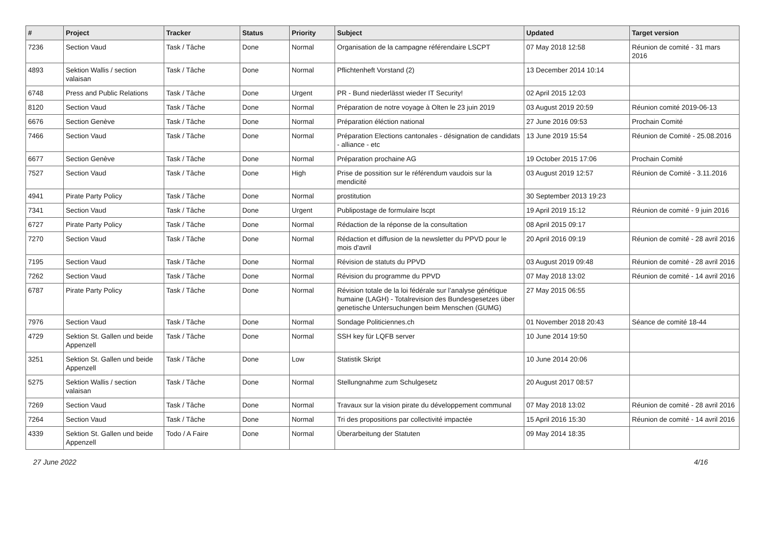| # | Project | Tracker | Status | Priority | Subject | Updated | Target version |
| --- | --- | --- | --- | --- | --- | --- | --- |
| 7236 | Section Vaud | Task / Tâche | Done | Normal | Organisation de la campagne référendaire LSCPT | 07 May 2018 12:58 | Réunion de comité - 31 mars 2016 |
| 4893 | Sektion Wallis / section valaisan | Task / Tâche | Done | Normal | Pflichtenheft Vorstand (2) | 13 December 2014 10:14 | |
| 6748 | Press and Public Relations | Task / Tâche | Done | Urgent | PR - Bund niederlässt wieder IT Security! | 02 April 2015 12:03 | |
| 8120 | Section Vaud | Task / Tâche | Done | Normal | Préparation de notre voyage à Olten le 23 juin 2019 | 03 August 2019 20:59 | Réunion comité 2019-06-13 |
| 6676 | Section Genève | Task / Tâche | Done | Normal | Préparation éléction national | 27 June 2016 09:53 | Prochain Comité |
| 7466 | Section Vaud | Task / Tâche | Done | Normal | Préparation Elections cantonales - désignation de candidats - alliance - etc | 13 June 2019 15:54 | Réunion de Comité - 25.08.2016 |
| 6677 | Section Genève | Task / Tâche | Done | Normal | Préparation prochaine AG | 19 October 2015 17:06 | Prochain Comité |
| 7527 | Section Vaud | Task / Tâche | Done | High | Prise de possition sur le référendum vaudois sur la mendicité | 03 August 2019 12:57 | Réunion de Comité - 3.11.2016 |
| 4941 | Pirate Party Policy | Task / Tâche | Done | Normal | prostitution | 30 September 2013 19:23 | |
| 7341 | Section Vaud | Task / Tâche | Done | Urgent | Publipostage de formulaire lscpt | 19 April 2019 15:12 | Réunion de comité - 9 juin 2016 |
| 6727 | Pirate Party Policy | Task / Tâche | Done | Normal | Rédaction de la réponse de la consultation | 08 April 2015 09:17 | |
| 7270 | Section Vaud | Task / Tâche | Done | Normal | Rédaction et diffusion de la newsletter du PPVD pour le mois d'avril | 20 April 2016 09:19 | Réunion de comité - 28 avril 2016 |
| 7195 | Section Vaud | Task / Tâche | Done | Normal | Révision de statuts du PPVD | 03 August 2019 09:48 | Réunion de comité - 28 avril 2016 |
| 7262 | Section Vaud | Task / Tâche | Done | Normal | Révision du programme du PPVD | 07 May 2018 13:02 | Réunion de comité - 14 avril 2016 |
| 6787 | Pirate Party Policy | Task / Tâche | Done | Normal | Révision totale de la loi fédérale sur l’analyse génétique humaine (LAGH) - Totalrevision des Bundesgesetzes über genetische Untersuchungen beim Menschen (GUMG) | 27 May 2015 06:55 | |
| 7976 | Section Vaud | Task / Tâche | Done | Normal | Sondage Politiciennes.ch | 01 November 2018 20:43 | Séance de comité 18-44 |
| 4729 | Sektion St. Gallen und beide Appenzell | Task / Tâche | Done | Normal | SSH key für LQFB server | 10 June 2014 19:50 | |
| 3251 | Sektion St. Gallen und beide Appenzell | Task / Tâche | Done | Low | Statistik Skript | 10 June 2014 20:06 | |
| 5275 | Sektion Wallis / section valaisan | Task / Tâche | Done | Normal | Stellungnahme zum Schulgesetz | 20 August 2017 08:57 | |
| 7269 | Section Vaud | Task / Tâche | Done | Normal | Travaux sur la vision pirate du développement communal | 07 May 2018 13:02 | Réunion de comité - 28 avril 2016 |
| 7264 | Section Vaud | Task / Tâche | Done | Normal | Tri des propositions par collectivité impactée | 15 April 2016 15:30 | Réunion de comité - 14 avril 2016 |
| 4339 | Sektion St. Gallen und beide Appenzell | Todo / A Faire | Done | Normal | Überarbeitung der Statuten | 09 May 2014 18:35 | |
27 June 2022 4/16